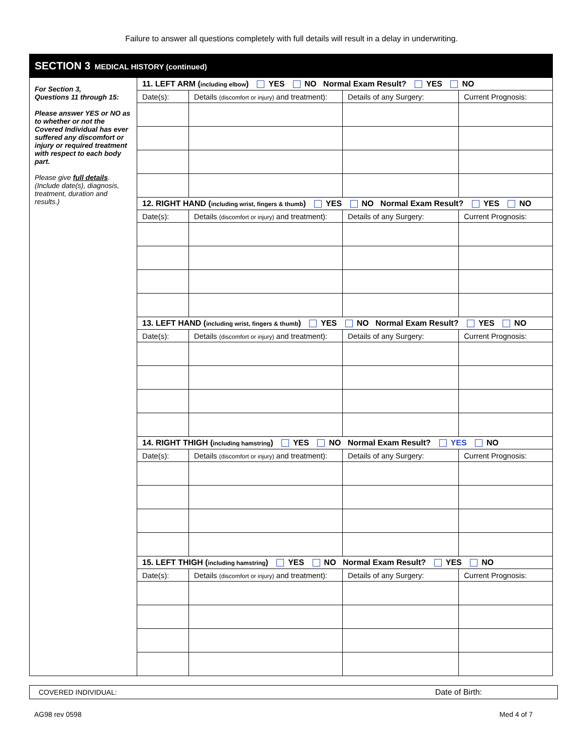Failure to answer all questions completely with full details will result in a delay in underwriting.
| SECTION 3 MEDICAL HISTORY (continued) | | | | |
| For Section 3, Questions 11 through 15: Please answer YES or NO as to whether or not the Covered Individual has ever suffered any discomfort or injury or required treatment with respect to each body part. Please give full details . (Include date(s), diagnosis, treatment, duration and results.) | 11. LEFT ARM ( including elbow ) YES NO Normal Exam Result? YES NO | | | |
| | Date(s): | Details (discomfort or injury) and treatment): | Details of any Surgery: | Current Prognosis: |
| | 12. RIGHT HAND ( including wrist, fingers & thumb ) YES NO Normal Exam Result? YES NO | | | |
| | Date(s): | Details (discomfort or injury) and treatment): | Details of any Surgery: | Current Prognosis: |
| | 13. LEFT HAND ( including wrist, fingers & thumb ) YES NO Normal Exam Result? YES NO | | | |
| | Date(s): | Details (discomfort or injury) and treatment): | Details of any Surgery: | Current Prognosis: |
| | 14. RIGHT THIGH ( including hamstring ) YES NO Normal Exam Result? YES NO | | | |
| | Date(s): | Details (discomfort or injury) and treatment): | Details of any Surgery: | Current Prognosis: |
| | 15. LEFT THIGH ( including hamstring ) YES NO Normal Exam Result? YES NO | | | |
| | Date(s): | Details (discomfort or injury) and treatment): | Details of any Surgery: | Current Prognosis: |
COVERED INDIVIDUAL: Date of Birth:
AG98 rev 0598 Med 4 of 7